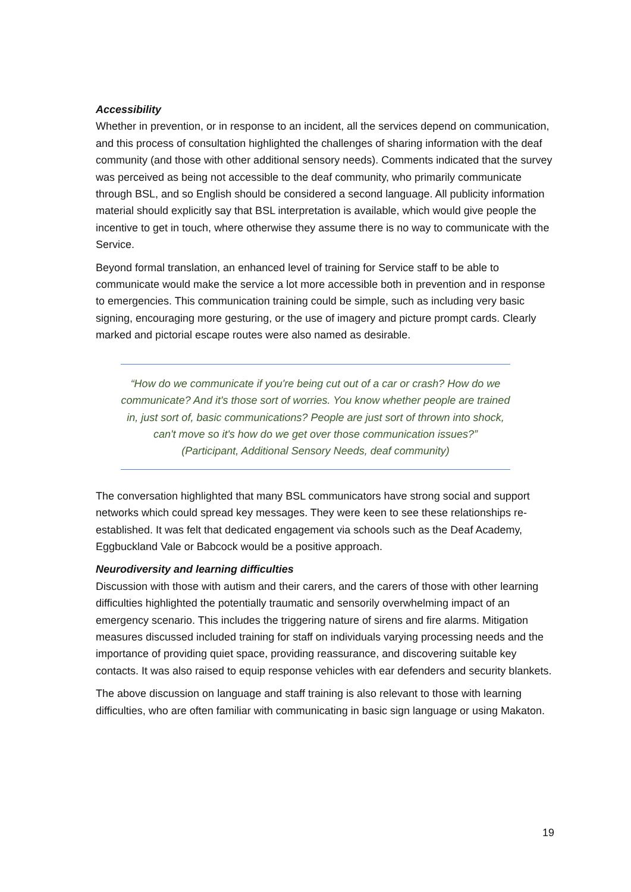Accessibility
Whether in prevention, or in response to an incident, all the services depend on communication, and this process of consultation highlighted the challenges of sharing information with the deaf community (and those with other additional sensory needs). Comments indicated that the survey was perceived as being not accessible to the deaf community, who primarily communicate through BSL, and so English should be considered a second language. All publicity information material should explicitly say that BSL interpretation is available, which would give people the incentive to get in touch, where otherwise they assume there is no way to communicate with the Service.
Beyond formal translation, an enhanced level of training for Service staff to be able to communicate would make the service a lot more accessible both in prevention and in response to emergencies. This communication training could be simple, such as including very basic signing, encouraging more gesturing, or the use of imagery and picture prompt cards. Clearly marked and pictorial escape routes were also named as desirable.
“How do we communicate if you're being cut out of a car or crash? How do we communicate? And it's those sort of worries. You know whether people are trained in, just sort of, basic communications? People are just sort of thrown into shock, can't move so it's how do we get over those communication issues?”
(Participant, Additional Sensory Needs, deaf community)
The conversation highlighted that many BSL communicators have strong social and support networks which could spread key messages. They were keen to see these relationships re-established. It was felt that dedicated engagement via schools such as the Deaf Academy, Eggbuckland Vale or Babcock would be a positive approach.
Neurodiversity and learning difficulties
Discussion with those with autism and their carers, and the carers of those with other learning difficulties highlighted the potentially traumatic and sensorily overwhelming impact of an emergency scenario. This includes the triggering nature of sirens and fire alarms. Mitigation measures discussed included training for staff on individuals varying processing needs and the importance of providing quiet space, providing reassurance, and discovering suitable key contacts. It was also raised to equip response vehicles with ear defenders and security blankets.
The above discussion on language and staff training is also relevant to those with learning difficulties, who are often familiar with communicating in basic sign language or using Makaton.
19